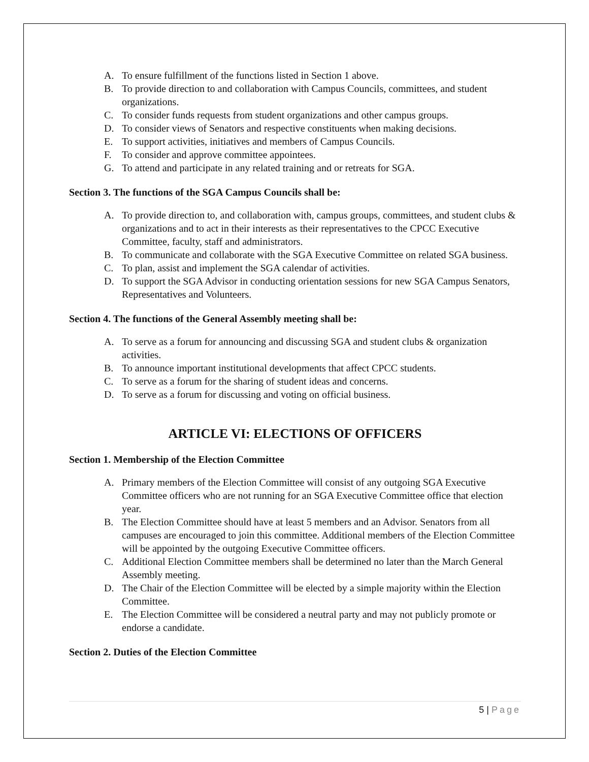A. To ensure fulfillment of the functions listed in Section 1 above.
B. To provide direction to and collaboration with Campus Councils, committees, and student organizations.
C. To consider funds requests from student organizations and other campus groups.
D. To consider views of Senators and respective constituents when making decisions.
E. To support activities, initiatives and members of Campus Councils.
F. To consider and approve committee appointees.
G. To attend and participate in any related training and or retreats for SGA.
Section 3. The functions of the SGA Campus Councils shall be:
A. To provide direction to, and collaboration with, campus groups, committees, and student clubs & organizations and to act in their interests as their representatives to the CPCC Executive Committee, faculty, staff and administrators.
B. To communicate and collaborate with the SGA Executive Committee on related SGA business.
C. To plan, assist and implement the SGA calendar of activities.
D. To support the SGA Advisor in conducting orientation sessions for new SGA Campus Senators, Representatives and Volunteers.
Section 4. The functions of the General Assembly meeting shall be:
A. To serve as a forum for announcing and discussing SGA and student clubs & organization activities.
B. To announce important institutional developments that affect CPCC students.
C. To serve as a forum for the sharing of student ideas and concerns.
D. To serve as a forum for discussing and voting on official business.
ARTICLE VI: ELECTIONS OF OFFICERS
Section 1. Membership of the Election Committee
A. Primary members of the Election Committee will consist of any outgoing SGA Executive Committee officers who are not running for an SGA Executive Committee office that election year.
B. The Election Committee should have at least 5 members and an Advisor. Senators from all campuses are encouraged to join this committee. Additional members of the Election Committee will be appointed by the outgoing Executive Committee officers.
C. Additional Election Committee members shall be determined no later than the March General Assembly meeting.
D. The Chair of the Election Committee will be elected by a simple majority within the Election Committee.
E. The Election Committee will be considered a neutral party and may not publicly promote or endorse a candidate.
Section 2. Duties of the Election Committee
5 | Page